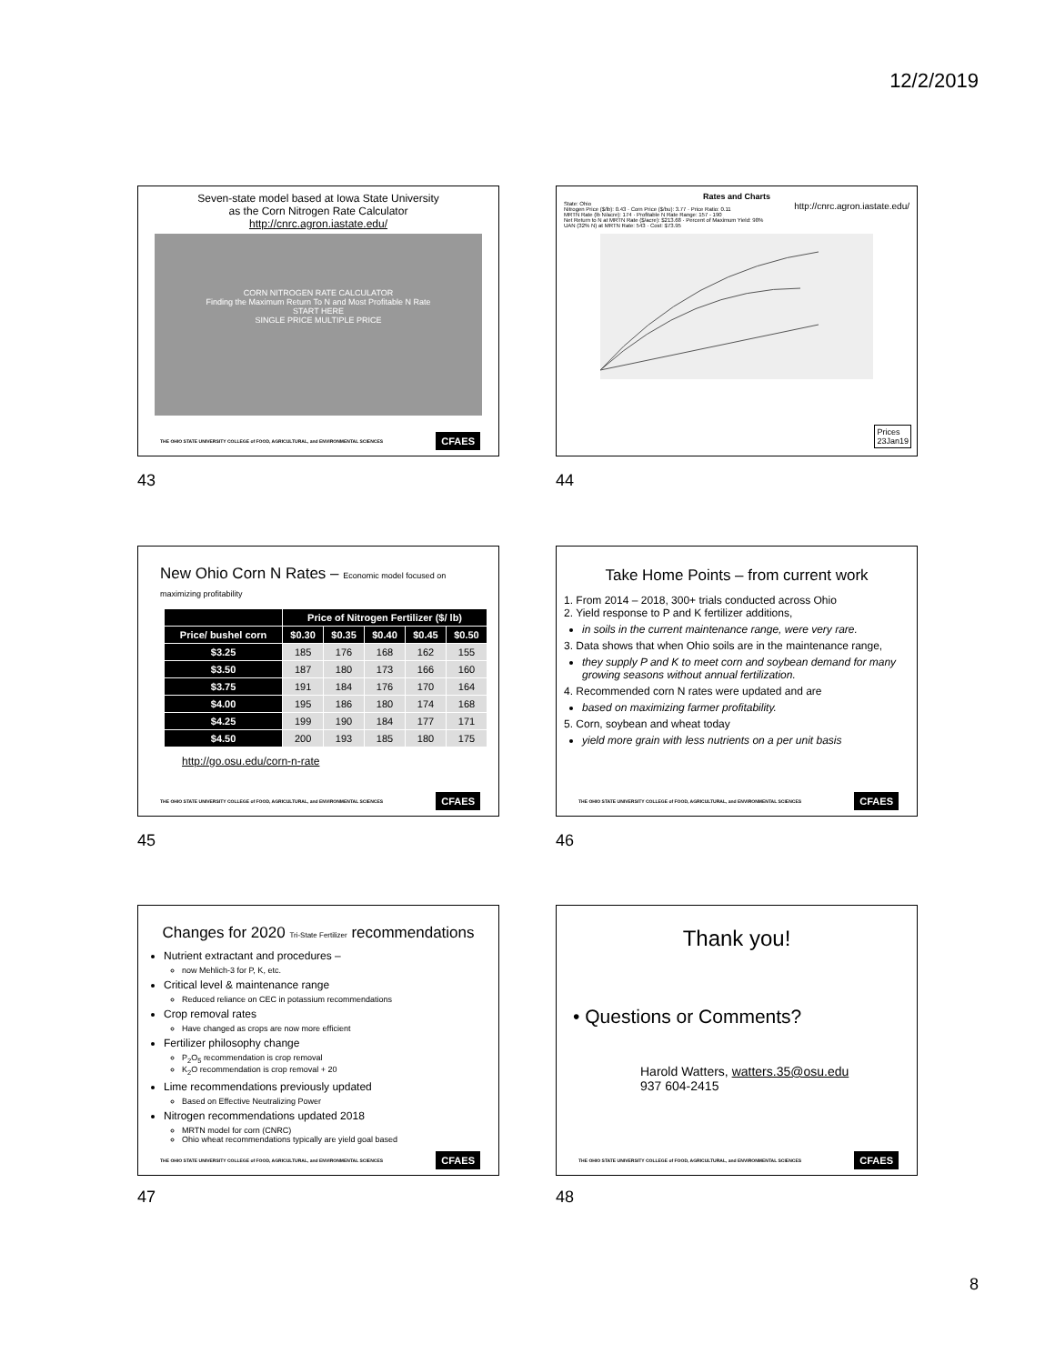12/2/2019
Seven-state model based at Iowa State University
as the Corn Nitrogen Rate Calculator
http://cnrc.agron.iastate.edu/
CORN NITROGEN RATE CALCULATOR
Finding the Maximum Return To N and Most Profitable N Rate
START HERE
SINGLE PRICE MULTIPLE PRICE
THE OHIO STATE UNIVERSITY COLLEGE of FOOD, AGRICULTURAL, and ENVIRONMENTAL SCIENCES CFAES
43
Rates and Charts
http://cnrc.agron.iastate.edu/
State: Ohio
Nitrogen Price ($/lb): 0.43 · Corn Price ($/bu): 3.77 · Price Ratio: 0.11
MRTN Rate (lb N/acre): 174 · Profitable N Rate Range: 157 - 190
Net Return to N at MRTN Rate ($/acre): $213.68 · Percent of Maximum Yield: 98%
UAN (32% N) at MRTN Rate: 543 · Cost: $73.95
Prices
23Jan19
44
New Ohio Corn N Rates – Economic model focused on maximizing profitability
| | Price of Nitrogen Fertilizer ($/ lb) | | | | |
| --- | --- | --- | --- | --- | --- |
| Price/ bushel corn | $0.30 | $0.35 | $0.40 | $0.45 | $0.50 |
| $3.25 | 185 | 176 | 168 | 162 | 155 |
| $3.50 | 187 | 180 | 173 | 166 | 160 |
| $3.75 | 191 | 184 | 176 | 170 | 164 |
| $4.00 | 195 | 186 | 180 | 174 | 168 |
| $4.25 | 199 | 190 | 184 | 177 | 171 |
| $4.50 | 200 | 193 | 185 | 180 | 175 |
http://go.osu.edu/corn-n-rate
THE OHIO STATE UNIVERSITY COLLEGE of FOOD, AGRICULTURAL, and ENVIRONMENTAL SCIENCES CFAES
45
Take Home Points – from current work
1. From 2014 – 2018, 300+ trials conducted across Ohio
2. Yield response to P and K fertilizer additions,
in soils in the current maintenance range, were very rare.
3. Data shows that when Ohio soils are in the maintenance range,
they supply P and K to meet corn and soybean demand for many growing seasons without annual fertilization.
4. Recommended corn N rates were updated and are
based on maximizing farmer profitability.
5. Corn, soybean and wheat today
yield more grain with less nutrients on a per unit basis
THE OHIO STATE UNIVERSITY COLLEGE of FOOD, AGRICULTURAL, and ENVIRONMENTAL SCIENCES CFAES
46
Changes for 2020 Tri-State Fertilizer recommendations
Nutrient extractant and procedures –
now Mehlich-3 for P, K, etc.
Critical level & maintenance range
Reduced reliance on CEC in potassium recommendations
Crop removal rates
Have changed as crops are now more efficient
Fertilizer philosophy change
P<sub>2</sub>O<sub>5</sub> recommendation is crop removal
K<sub>2</sub>O recommendation is crop removal + 20
Lime recommendations previously updated
Based on Effective Neutralizing Power
Nitrogen recommendations updated 2018
MRTN model for corn (CNRC)
Ohio wheat recommendations typically are yield goal based
THE OHIO STATE UNIVERSITY COLLEGE of FOOD, AGRICULTURAL, and ENVIRONMENTAL SCIENCES CFAES
47
Thank you!
• Questions or Comments?
Harold Watters, watters.35@osu.edu
937 604-2415
THE OHIO STATE UNIVERSITY COLLEGE of FOOD, AGRICULTURAL, and ENVIRONMENTAL SCIENCES CFAES
48
8